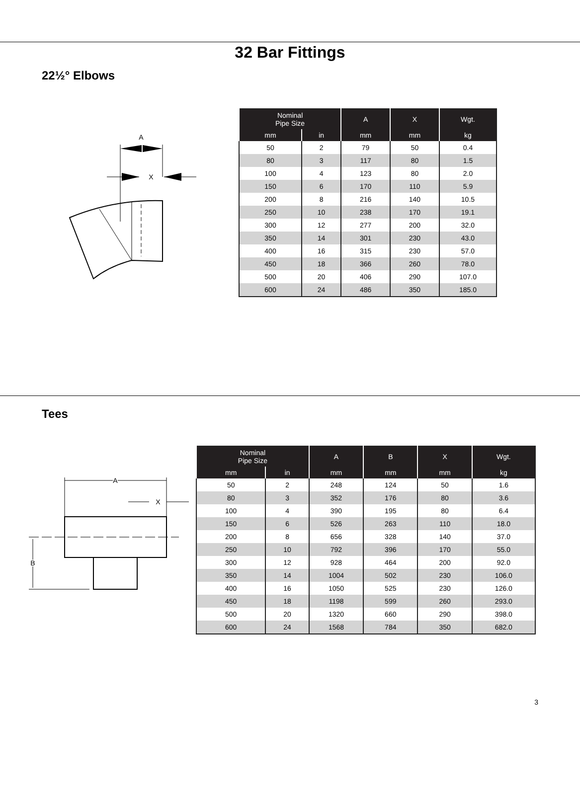32 Bar Fittings
22½° Elbows
A
X
| Nominal Pipe Size | | A | X | Wgt. |
| --- | --- | --- | --- | --- |
| mm | in | mm | mm | kg |
| 50 | 2 | 79 | 50 | 0.4 |
| 80 | 3 | 117 | 80 | 1.5 |
| 100 | 4 | 123 | 80 | 2.0 |
| 150 | 6 | 170 | 110 | 5.9 |
| 200 | 8 | 216 | 140 | 10.5 |
| 250 | 10 | 238 | 170 | 19.1 |
| 300 | 12 | 277 | 200 | 32.0 |
| 350 | 14 | 301 | 230 | 43.0 |
| 400 | 16 | 315 | 230 | 57.0 |
| 450 | 18 | 366 | 260 | 78.0 |
| 500 | 20 | 406 | 290 | 107.0 |
| 600 | 24 | 486 | 350 | 185.0 |
Tees
A
X
B
| Nominal Pipe Size | | A | B | X | Wgt. |
| --- | --- | --- | --- | --- | --- |
| mm | in | mm | mm | mm | kg |
| 50 | 2 | 248 | 124 | 50 | 1.6 |
| 80 | 3 | 352 | 176 | 80 | 3.6 |
| 100 | 4 | 390 | 195 | 80 | 6.4 |
| 150 | 6 | 526 | 263 | 110 | 18.0 |
| 200 | 8 | 656 | 328 | 140 | 37.0 |
| 250 | 10 | 792 | 396 | 170 | 55.0 |
| 300 | 12 | 928 | 464 | 200 | 92.0 |
| 350 | 14 | 1004 | 502 | 230 | 106.0 |
| 400 | 16 | 1050 | 525 | 230 | 126.0 |
| 450 | 18 | 1198 | 599 | 260 | 293.0 |
| 500 | 20 | 1320 | 660 | 290 | 398.0 |
| 600 | 24 | 1568 | 784 | 350 | 682.0 |
3